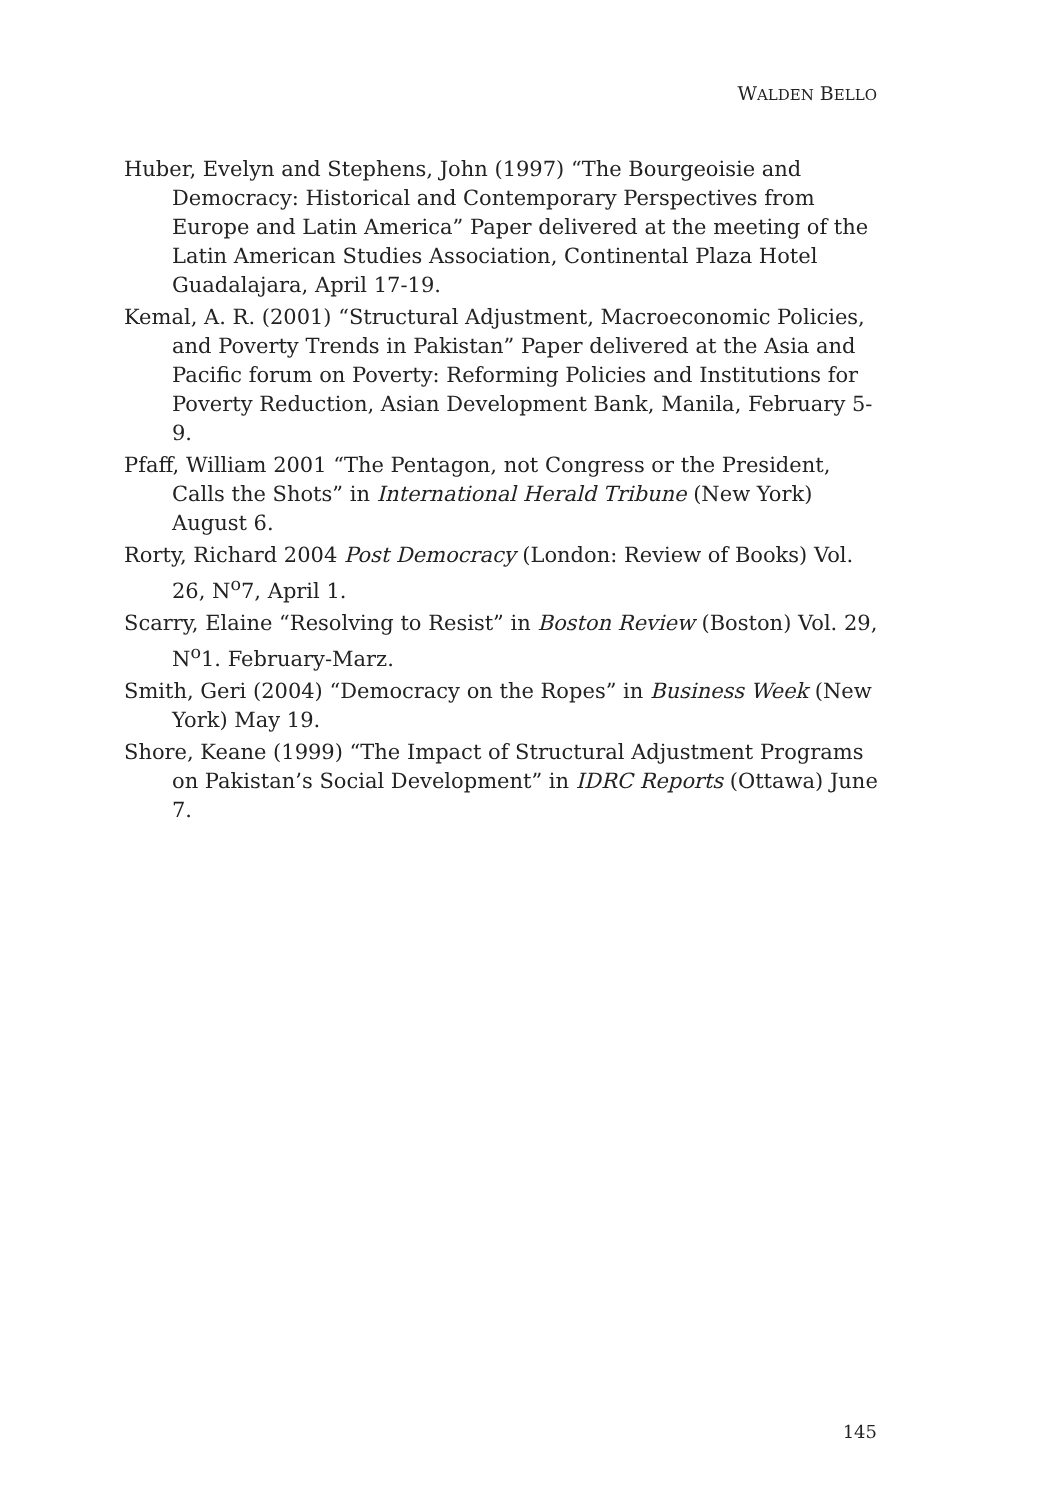WALDEN BELLO
Huber, Evelyn and Stephens, John (1997) “The Bourgeoisie and Democracy: Historical and Contemporary Perspectives from Europe and Latin America” Paper delivered at the meeting of the Latin American Studies Association, Continental Plaza Hotel Guadalajara, April 17-19.
Kemal, A. R. (2001) “Structural Adjustment, Macroeconomic Policies, and Poverty Trends in Pakistan” Paper delivered at the Asia and Pacific forum on Poverty: Reforming Policies and Institutions for Poverty Reduction, Asian Development Bank, Manila, February 5-9.
Pfaff, William 2001 “The Pentagon, not Congress or the President, Calls the Shots” in International Herald Tribune (New York) August 6.
Rorty, Richard 2004 Post Democracy (London: Review of Books) Vol. 26, N<sup>o</sup>7, April 1.
Scarry, Elaine “Resolving to Resist” in Boston Review (Boston) Vol. 29, N<sup>o</sup>1. February-Marz.
Smith, Geri (2004) “Democracy on the Ropes” in Business Week (New York) May 19.
Shore, Keane (1999) “The Impact of Structural Adjustment Programs on Pakistan’s Social Development” in IDRC Reports (Ottawa) June 7.
145